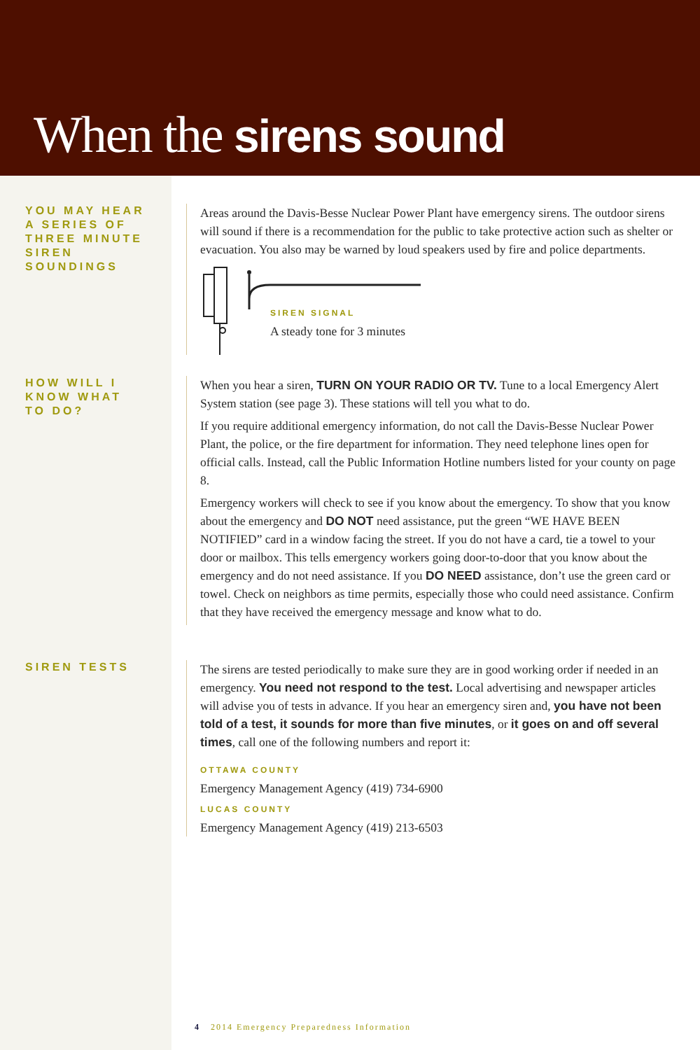When the sirens sound
YOU MAY HEAR A SERIES OF THREE MINUTE SIREN SOUNDINGS
Areas around the Davis-Besse Nuclear Power Plant have emergency sirens. The outdoor sirens will sound if there is a recommendation for the public to take protective action such as shelter or evacuation. You also may be warned by loud speakers used by fire and police departments.
SIREN SIGNAL
A steady tone for 3 minutes
HOW WILL I KNOW WHAT TO DO?
When you hear a siren, TURN ON YOUR RADIO OR TV. Tune to a local Emergency Alert System station (see page 3). These stations will tell you what to do.
If you require additional emergency information, do not call the Davis-Besse Nuclear Power Plant, the police, or the fire department for information. They need telephone lines open for official calls. Instead, call the Public Information Hotline numbers listed for your county on page 8.
Emergency workers will check to see if you know about the emergency. To show that you know about the emergency and DO NOT need assistance, put the green “WE HAVE BEEN NOTIFIED” card in a window facing the street. If you do not have a card, tie a towel to your door or mailbox. This tells emergency workers going door-to-door that you know about the emergency and do not need assistance. If you DO NEED assistance, don’t use the green card or towel. Check on neighbors as time permits, especially those who could need assistance. Confirm that they have received the emergency message and know what to do.
SIREN TESTS
The sirens are tested periodically to make sure they are in good working order if needed in an emergency. You need not respond to the test. Local advertising and newspaper articles will advise you of tests in advance. If you hear an emergency siren and, you have not been told of a test, it sounds for more than five minutes, or it goes on and off several times, call one of the following numbers and report it:
OTTAWA COUNTY
Emergency Management Agency (419) 734-6900
LUCAS COUNTY
Emergency Management Agency (419) 213-6503
4 2014 Emergency Preparedness Information